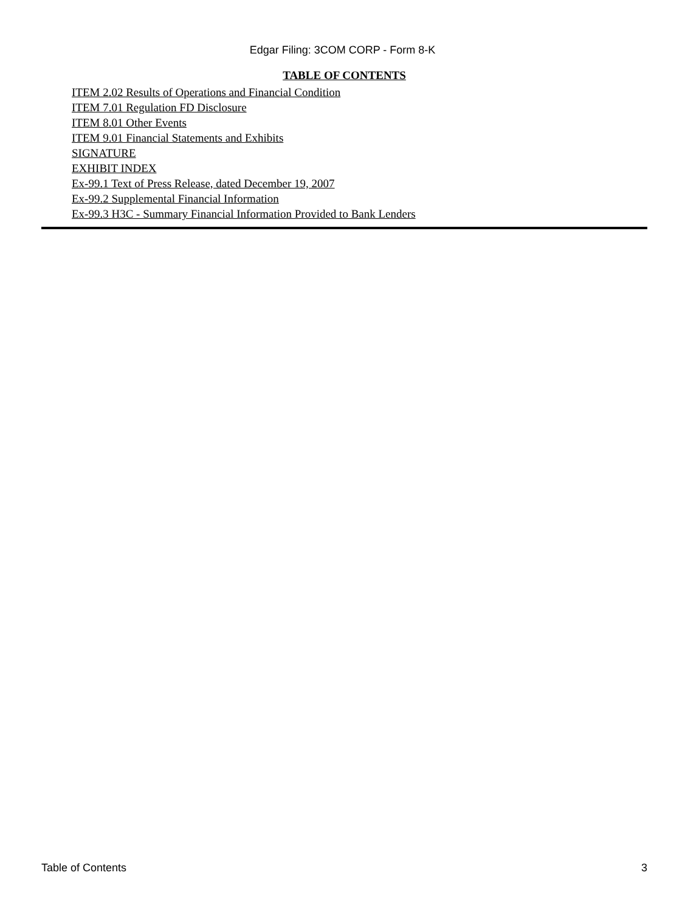Edgar Filing: 3COM CORP - Form 8-K
TABLE OF CONTENTS
ITEM 2.02 Results of Operations and Financial Condition
ITEM 7.01 Regulation FD Disclosure
ITEM 8.01 Other Events
ITEM 9.01 Financial Statements and Exhibits
SIGNATURE
EXHIBIT INDEX
Ex-99.1 Text of Press Release, dated December 19, 2007
Ex-99.2 Supplemental Financial Information
Ex-99.3 H3C - Summary Financial Information Provided to Bank Lenders
Table of Contents 3